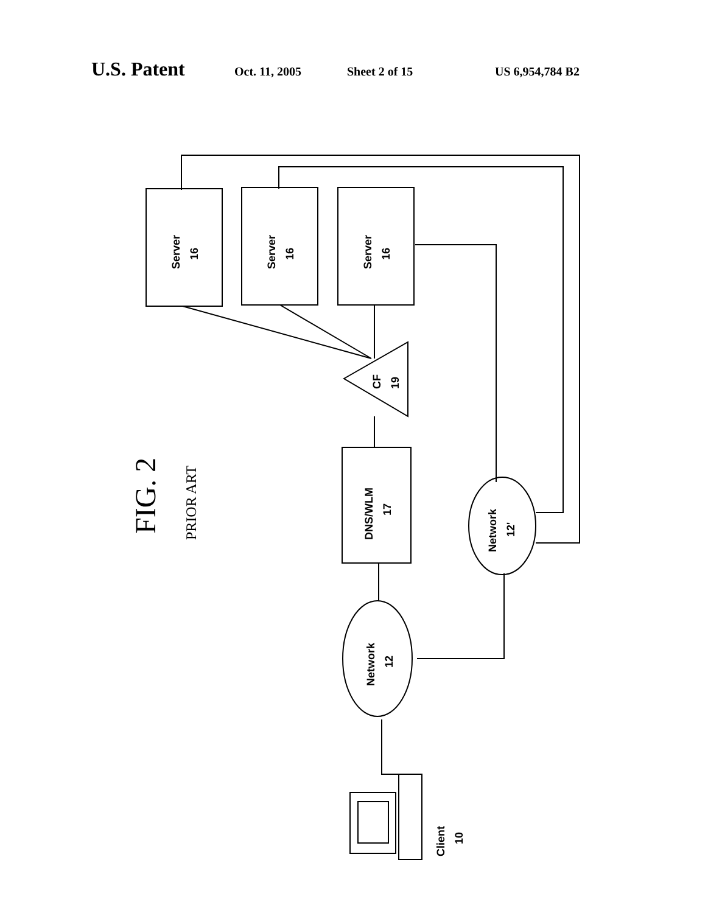U.S. Patent Oct. 11, 2005 Sheet 2 of 15 US 6,954,784 B2
Server
16
Server
16
Server
16
CF
19
DNS/WLM
17
Network
12
Network
12'
Client
10
FIG. 2
PRIOR ART